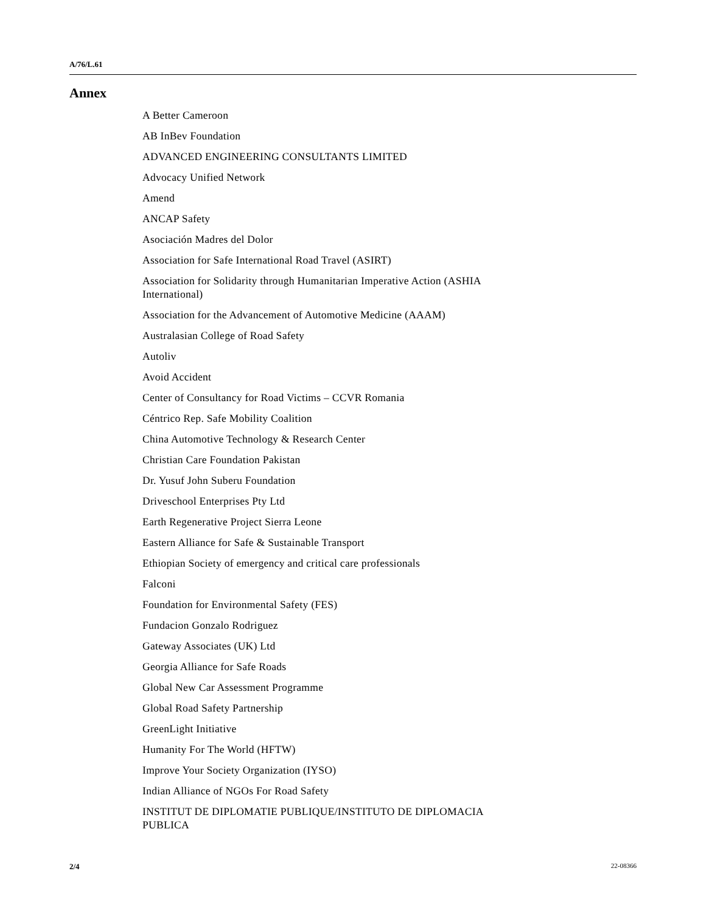A/76/L.61
Annex
A Better Cameroon
AB InBev Foundation
ADVANCED ENGINEERING CONSULTANTS LIMITED
Advocacy Unified Network
Amend
ANCAP Safety
Asociación Madres del Dolor
Association for Safe International Road Travel (ASIRT)
Association for Solidarity through Humanitarian Imperative Action (ASHIA International)
Association for the Advancement of Automotive Medicine (AAAM)
Australasian College of Road Safety
Autoliv
Avoid Accident
Center of Consultancy for Road Victims – CCVR Romania
Céntrico Rep. Safe Mobility Coalition
China Automotive Technology & Research Center
Christian Care Foundation Pakistan
Dr. Yusuf John Suberu Foundation
Driveschool Enterprises Pty Ltd
Earth Regenerative Project Sierra Leone
Eastern Alliance for Safe & Sustainable Transport
Ethiopian Society of emergency and critical care professionals
Falconi
Foundation for Environmental Safety (FES)
Fundacion Gonzalo Rodriguez
Gateway Associates (UK) Ltd
Georgia Alliance for Safe Roads
Global New Car Assessment Programme
Global Road Safety Partnership
GreenLight Initiative
Humanity For The World (HFTW)
Improve Your Society Organization (IYSO)
Indian Alliance of NGOs For Road Safety
INSTITUT DE DIPLOMATIE PUBLIQUE/INSTITUTO DE DIPLOMACIA PUBLICA
2/4 22-08366